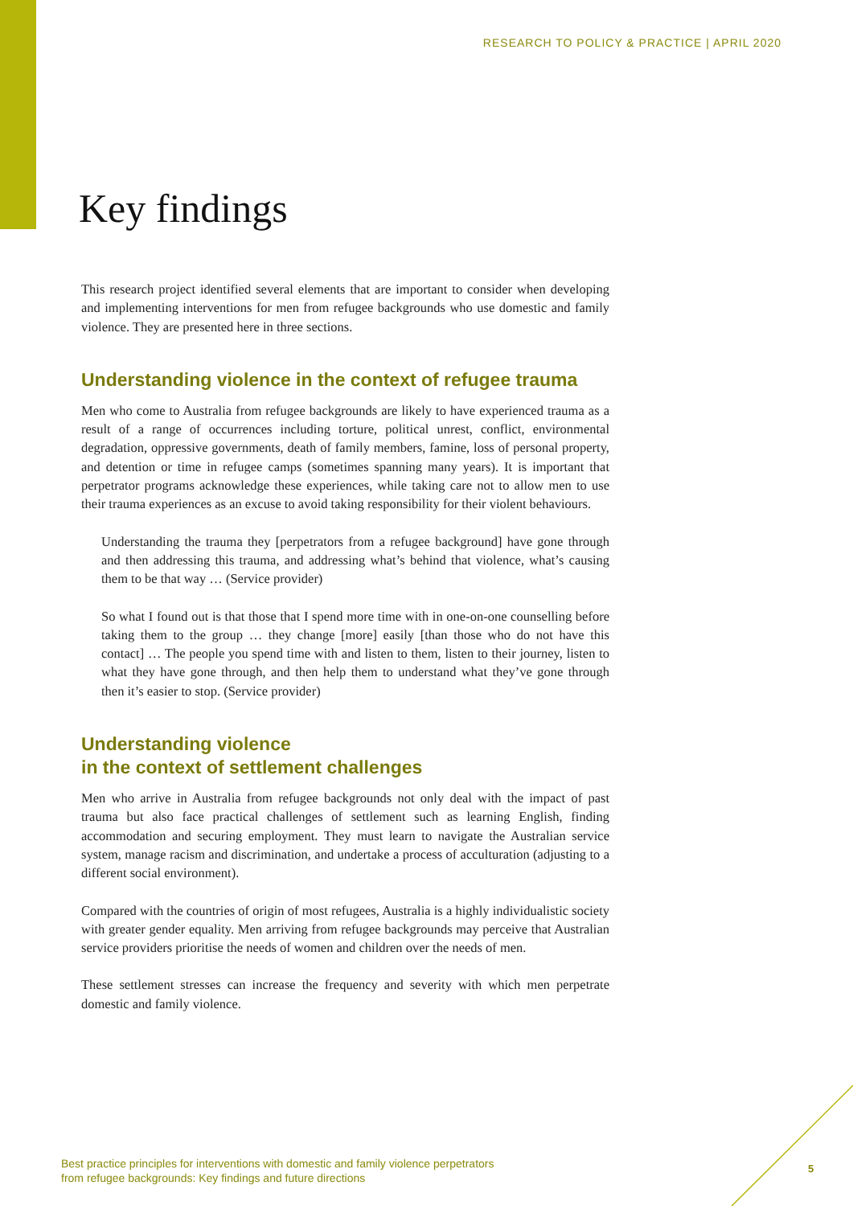RESEARCH TO POLICY & PRACTICE | APRIL 2020
Key findings
This research project identified several elements that are important to consider when developing and implementing interventions for men from refugee backgrounds who use domestic and family violence. They are presented here in three sections.
Understanding violence in the context of refugee trauma
Men who come to Australia from refugee backgrounds are likely to have experienced trauma as a result of a range of occurrences including torture, political unrest, conflict, environmental degradation, oppressive governments, death of family members, famine, loss of personal property, and detention or time in refugee camps (sometimes spanning many years). It is important that perpetrator programs acknowledge these experiences, while taking care not to allow men to use their trauma experiences as an excuse to avoid taking responsibility for their violent behaviours.
Understanding the trauma they [perpetrators from a refugee background] have gone through and then addressing this trauma, and addressing what’s behind that violence, what’s causing them to be that way … (Service provider)
So what I found out is that those that I spend more time with in one-on-one counselling before taking them to the group … they change [more] easily [than those who do not have this contact] … The people you spend time with and listen to them, listen to their journey, listen to what they have gone through, and then help them to understand what they’ve gone through then it’s easier to stop. (Service provider)
Understanding violence
in the context of settlement challenges
Men who arrive in Australia from refugee backgrounds not only deal with the impact of past trauma but also face practical challenges of settlement such as learning English, finding accommodation and securing employment. They must learn to navigate the Australian service system, manage racism and discrimination, and undertake a process of acculturation (adjusting to a different social environment).
Compared with the countries of origin of most refugees, Australia is a highly individualistic society with greater gender equality. Men arriving from refugee backgrounds may perceive that Australian service providers prioritise the needs of women and children over the needs of men.
These settlement stresses can increase the frequency and severity with which men perpetrate domestic and family violence.
Best practice principles for interventions with domestic and family violence perpetrators
from refugee backgrounds: Key findings and future directions
5